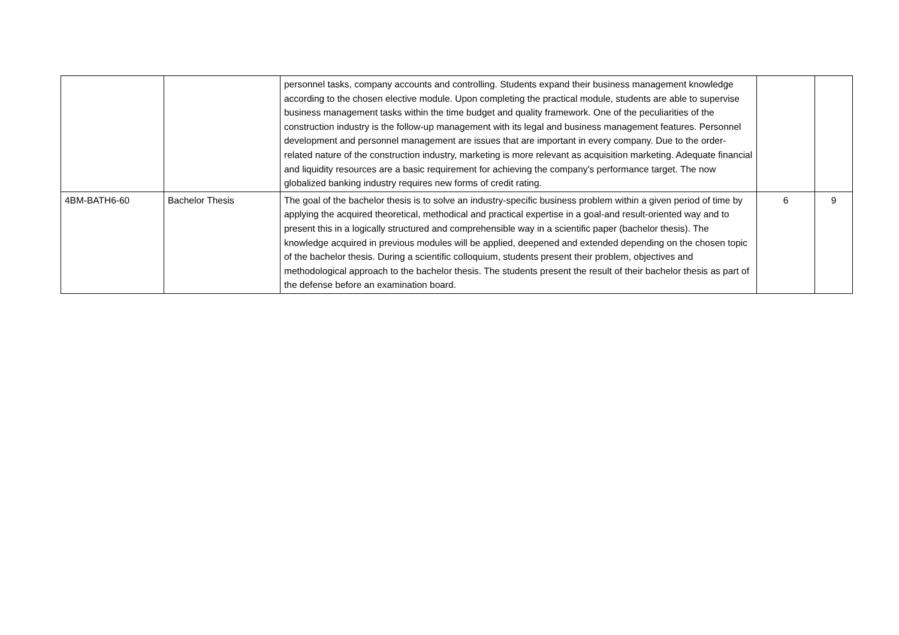| | | personnel tasks, company accounts and controlling. Students expand their business management knowledge according to the chosen elective module. Upon completing the practical module, students are able to supervise business management tasks within the time budget and quality framework. One of the peculiarities of the construction industry is the follow-up management with its legal and business management features. Personnel development and personnel management are issues that are important in every company. Due to the order-related nature of the construction industry, marketing is more relevant as acquisition marketing. Adequate financial and liquidity resources are a basic requirement for achieving the company's performance target. The now globalized banking industry requires new forms of credit rating. | | |
| 4BM-BATH6-60 | Bachelor Thesis | The goal of the bachelor thesis is to solve an industry-specific business problem within a given period of time by applying the acquired theoretical, methodical and practical expertise in a goal-and result-oriented way and to present this in a logically structured and comprehensible way in a scientific paper (bachelor thesis). The knowledge acquired in previous modules will be applied, deepened and extended depending on the chosen topic of the bachelor thesis. During a scientific colloquium, students present their problem, objectives and methodological approach to the bachelor thesis. The students present the result of their bachelor thesis as part of the defense before an examination board. | 6 | 9 |